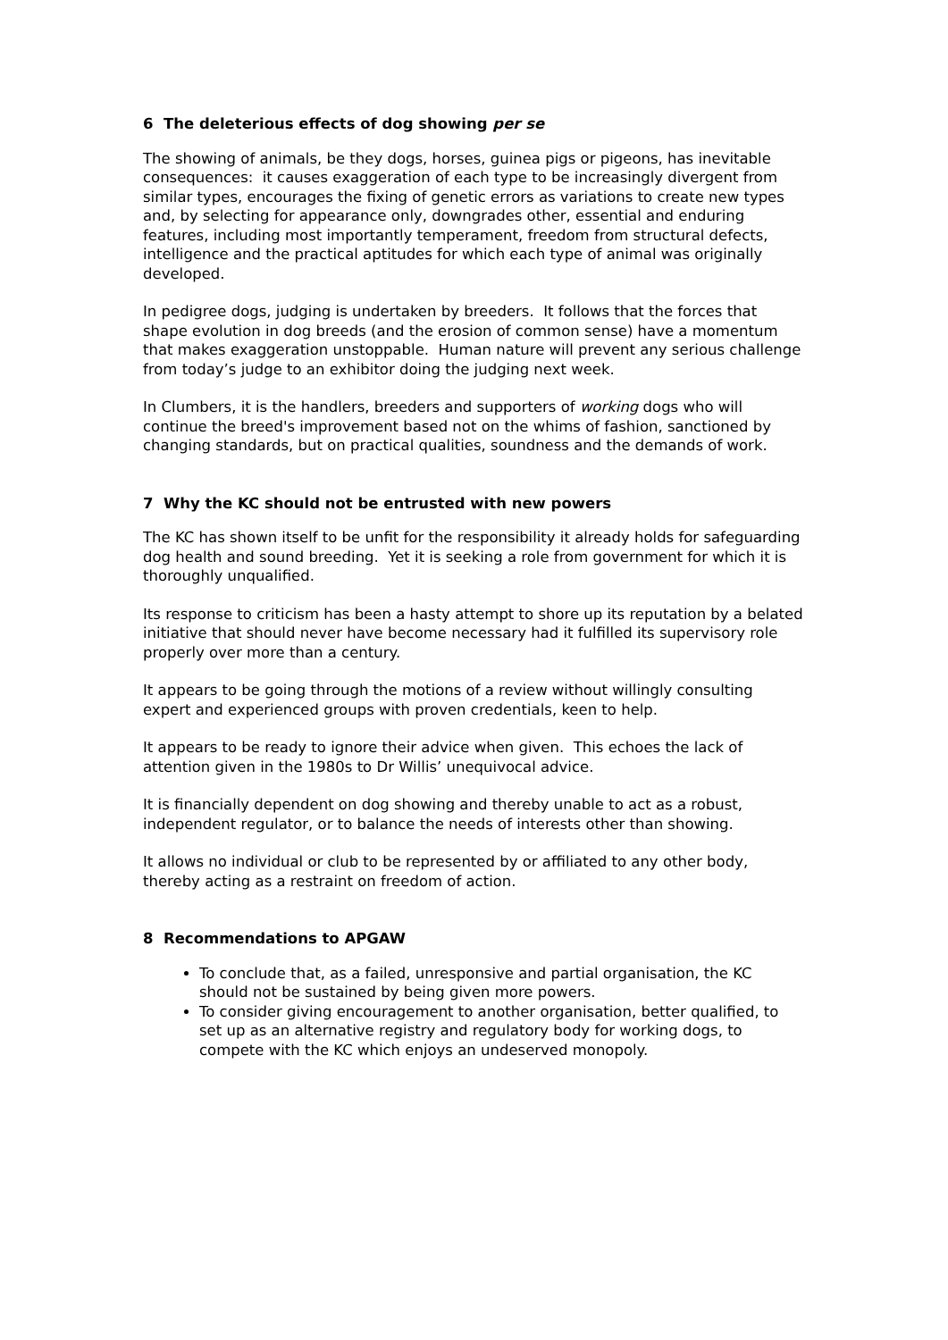6 The deleterious effects of dog showing per se
The showing of animals, be they dogs, horses, guinea pigs or pigeons, has inevitable consequences: it causes exaggeration of each type to be increasingly divergent from similar types, encourages the fixing of genetic errors as variations to create new types and, by selecting for appearance only, downgrades other, essential and enduring features, including most importantly temperament, freedom from structural defects, intelligence and the practical aptitudes for which each type of animal was originally developed.
In pedigree dogs, judging is undertaken by breeders. It follows that the forces that shape evolution in dog breeds (and the erosion of common sense) have a momentum that makes exaggeration unstoppable. Human nature will prevent any serious challenge from today’s judge to an exhibitor doing the judging next week.
In Clumbers, it is the handlers, breeders and supporters of working dogs who will continue the breed's improvement based not on the whims of fashion, sanctioned by changing standards, but on practical qualities, soundness and the demands of work.
7 Why the KC should not be entrusted with new powers
The KC has shown itself to be unfit for the responsibility it already holds for safeguarding dog health and sound breeding. Yet it is seeking a role from government for which it is thoroughly unqualified.
Its response to criticism has been a hasty attempt to shore up its reputation by a belated initiative that should never have become necessary had it fulfilled its supervisory role properly over more than a century.
It appears to be going through the motions of a review without willingly consulting expert and experienced groups with proven credentials, keen to help.
It appears to be ready to ignore their advice when given. This echoes the lack of attention given in the 1980s to Dr Willis’ unequivocal advice.
It is financially dependent on dog showing and thereby unable to act as a robust, independent regulator, or to balance the needs of interests other than showing.
It allows no individual or club to be represented by or affiliated to any other body, thereby acting as a restraint on freedom of action.
8 Recommendations to APGAW
To conclude that, as a failed, unresponsive and partial organisation, the KC should not be sustained by being given more powers.
To consider giving encouragement to another organisation, better qualified, to set up as an alternative registry and regulatory body for working dogs, to compete with the KC which enjoys an undeserved monopoly.